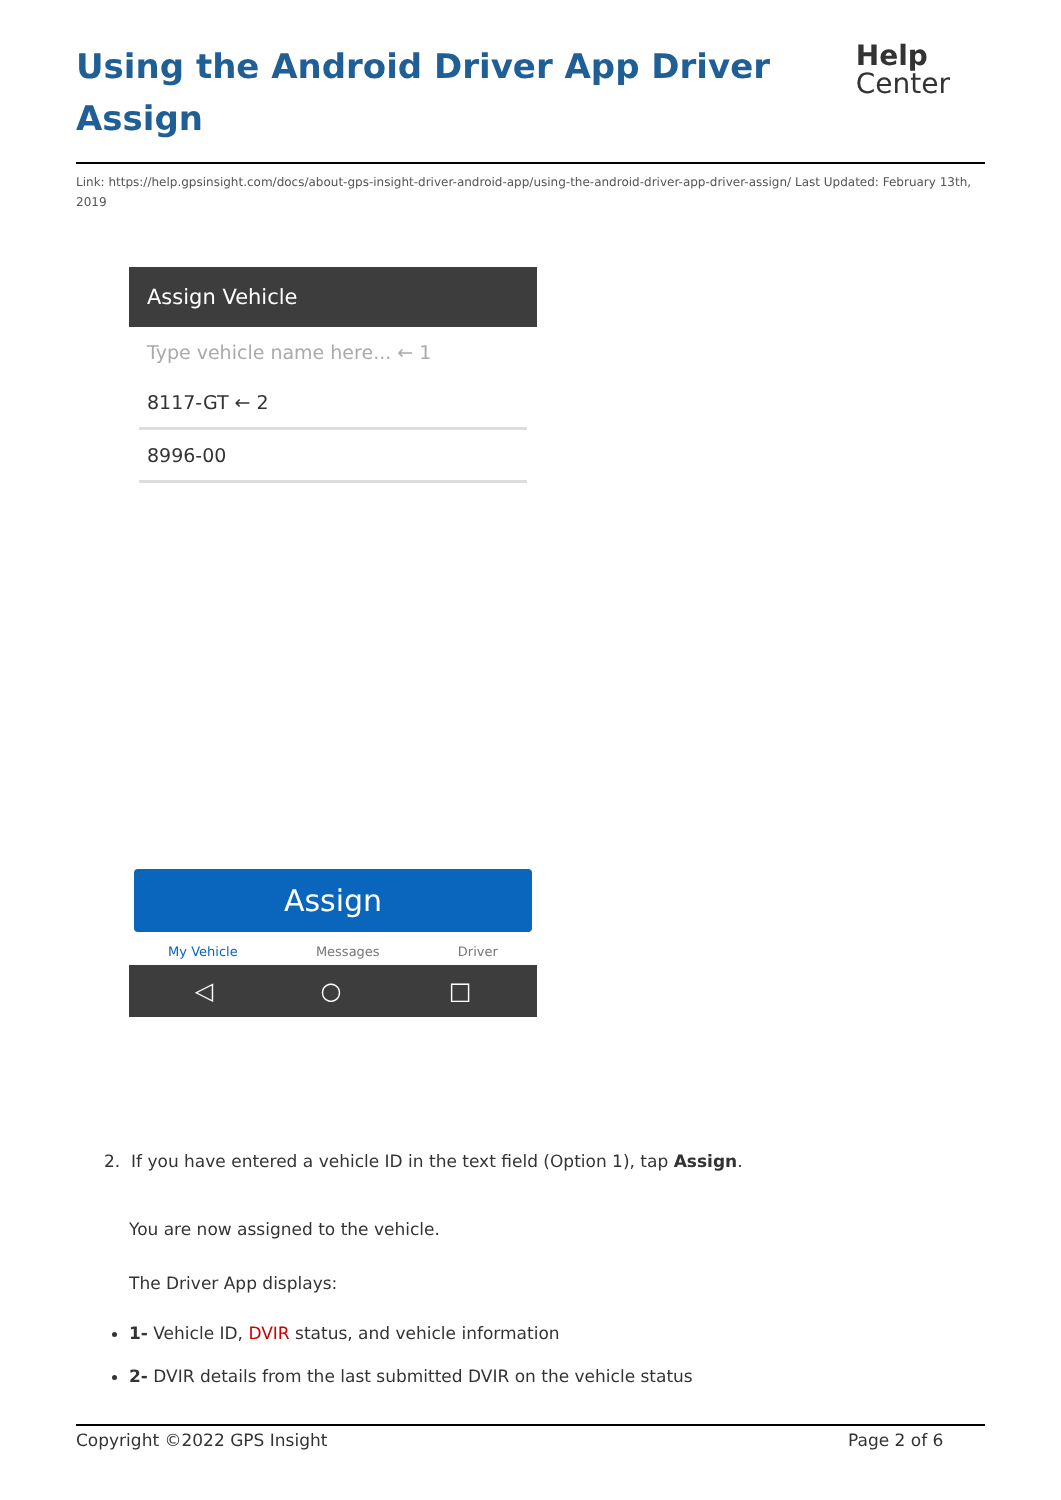Using the Android Driver App Driver Assign
Help
Center
Link: https://help.gpsinsight.com/docs/about-gps-insight-driver-android-app/using-the-android-driver-app-driver-assign/ Last Updated: February 13th, 2019
Assign Vehicle
Type vehicle name here... ← 1
8117-GT ← 2
8996-00
Assign
My Vehicle Messages Driver
◁ ○ □
2. If you have entered a vehicle ID in the text field (Option 1), tap Assign.
You are now assigned to the vehicle.
The Driver App displays:
1- Vehicle ID, DVIR status, and vehicle information
2- DVIR details from the last submitted DVIR on the vehicle status
Copyright ©2022 GPS Insight Page 2 of 6